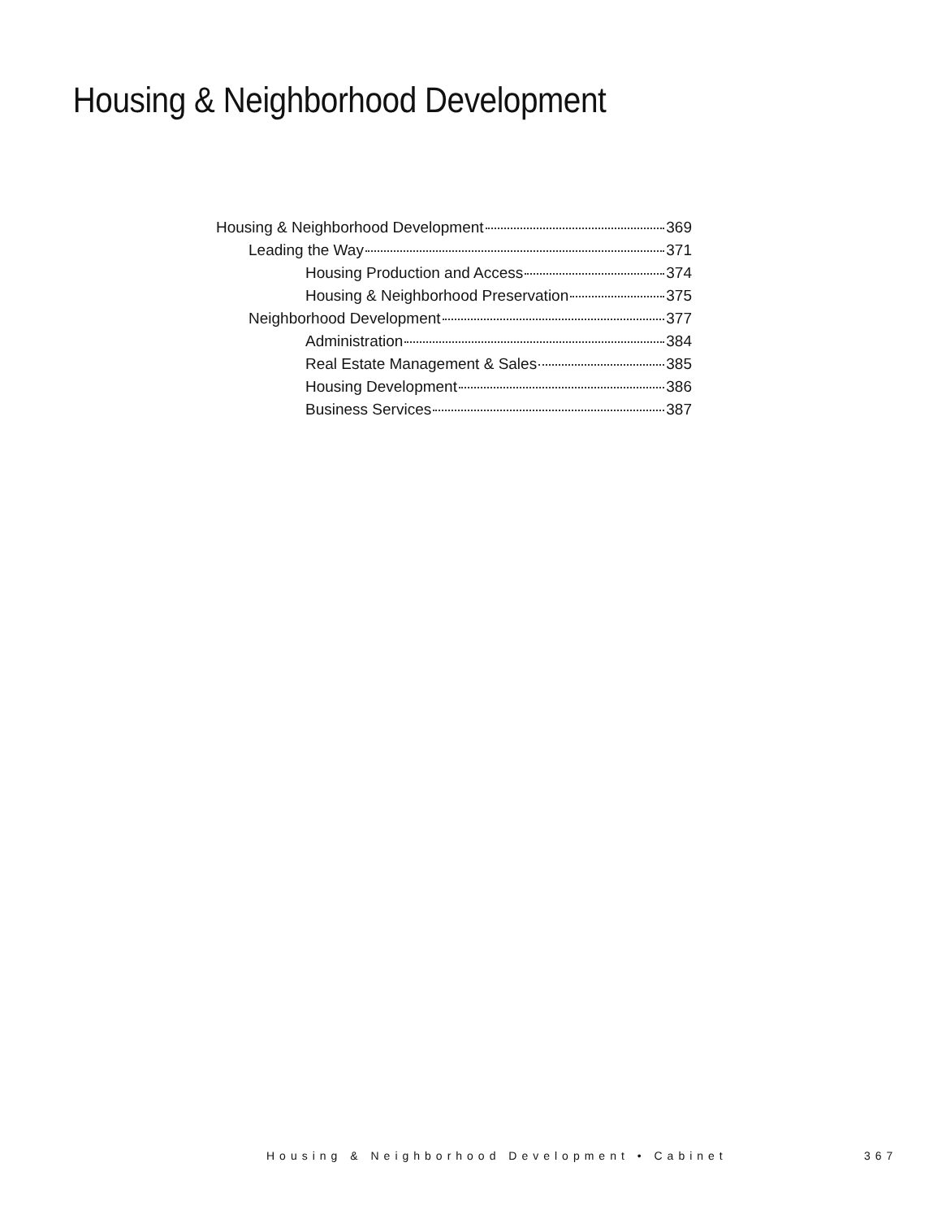Housing & Neighborhood Development
Housing & Neighborhood Development 369
Leading the Way 371
Housing Production and Access 374
Housing & Neighborhood Preservation 375
Neighborhood Development 377
Administration 384
Real Estate Management & Sales 385
Housing Development 386
Business Services 387
Housing & Neighborhood Development • Cabinet
367